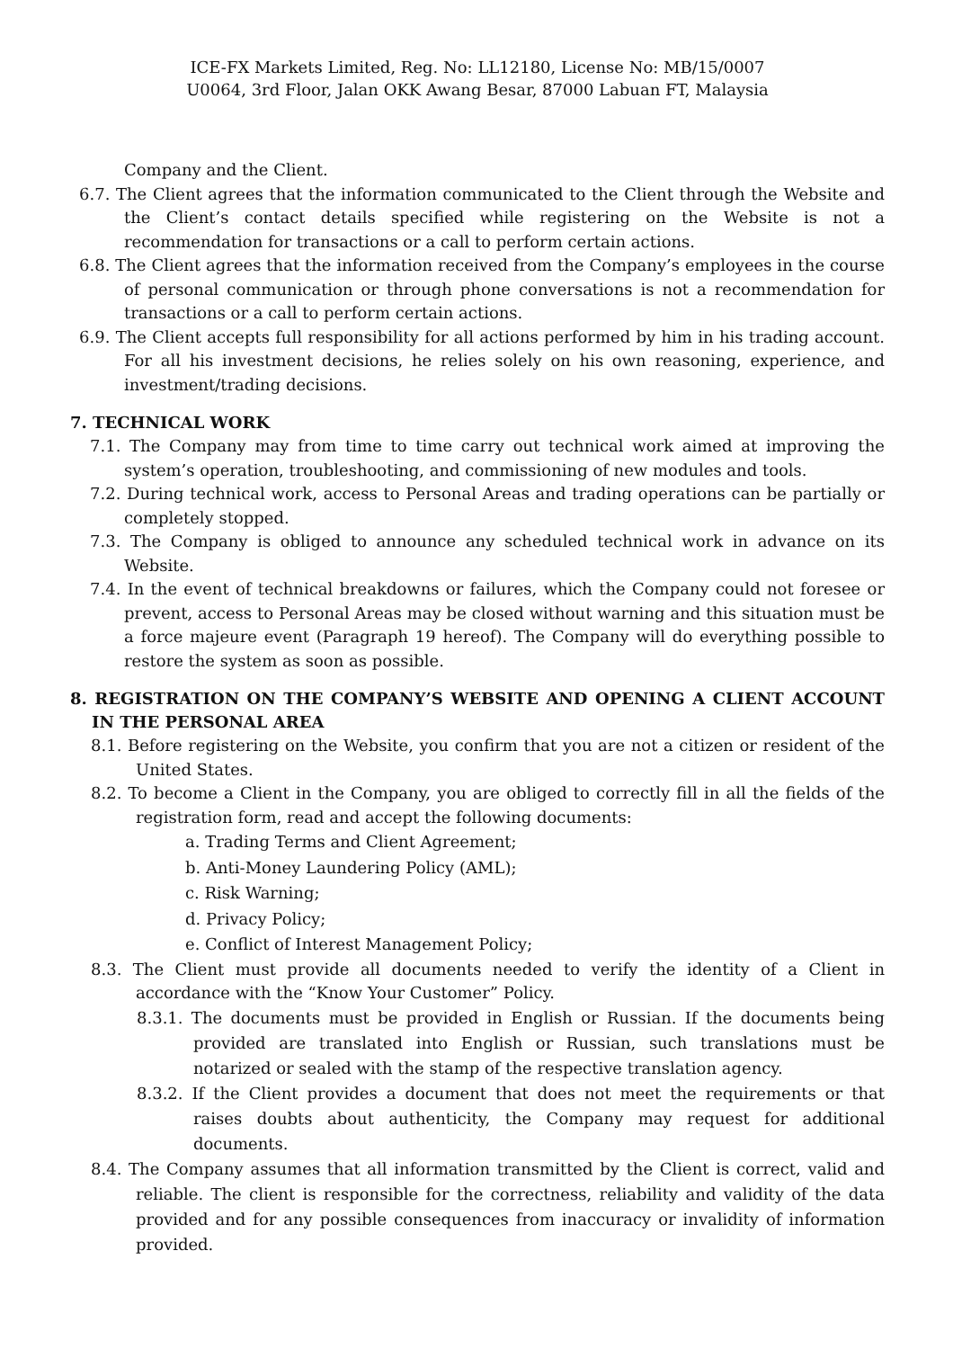ICE-FX Markets Limited, Reg. No: LL12180, License No: MB/15/0007
U0064, 3rd Floor, Jalan OKK Awang Besar, 87000 Labuan FT, Malaysia
Company and the Client.
6.7. The Client agrees that the information communicated to the Client through the Website and the Client’s contact details specified while registering on the Website is not a recommendation for transactions or a call to perform certain actions.
6.8. The Client agrees that the information received from the Company’s employees in the course of personal communication or through phone conversations is not a recommendation for transactions or a call to perform certain actions.
6.9. The Client accepts full responsibility for all actions performed by him in his trading account. For all his investment decisions, he relies solely on his own reasoning, experience, and investment/trading decisions.
7. TECHNICAL WORK
7.1. The Company may from time to time carry out technical work aimed at improving the system’s operation, troubleshooting, and commissioning of new modules and tools.
7.2. During technical work, access to Personal Areas and trading operations can be partially or completely stopped.
7.3. The Company is obliged to announce any scheduled technical work in advance on its Website.
7.4. In the event of technical breakdowns or failures, which the Company could not foresee or prevent, access to Personal Areas may be closed without warning and this situation must be a force majeure event (Paragraph 19 hereof). The Company will do everything possible to restore the system as soon as possible.
8. REGISTRATION ON THE COMPANY’S WEBSITE AND OPENING A CLIENT ACCOUNT IN THE PERSONAL AREA
8.1. Before registering on the Website, you confirm that you are not a citizen or resident of the United States.
8.2. To become a Client in the Company, you are obliged to correctly fill in all the fields of the registration form, read and accept the following documents:
a. Trading Terms and Client Agreement;
b. Anti-Money Laundering Policy (AML);
c. Risk Warning;
d. Privacy Policy;
e. Conflict of Interest Management Policy;
8.3. The Client must provide all documents needed to verify the identity of a Client in accordance with the “Know Your Customer” Policy.
8.3.1. The documents must be provided in English or Russian. If the documents being provided are translated into English or Russian, such translations must be notarized or sealed with the stamp of the respective translation agency.
8.3.2. If the Client provides a document that does not meet the requirements or that raises doubts about authenticity, the Company may request for additional documents.
8.4. The Company assumes that all information transmitted by the Client is correct, valid and reliable. The client is responsible for the correctness, reliability and validity of the data provided and for any possible consequences from inaccuracy or invalidity of information provided.